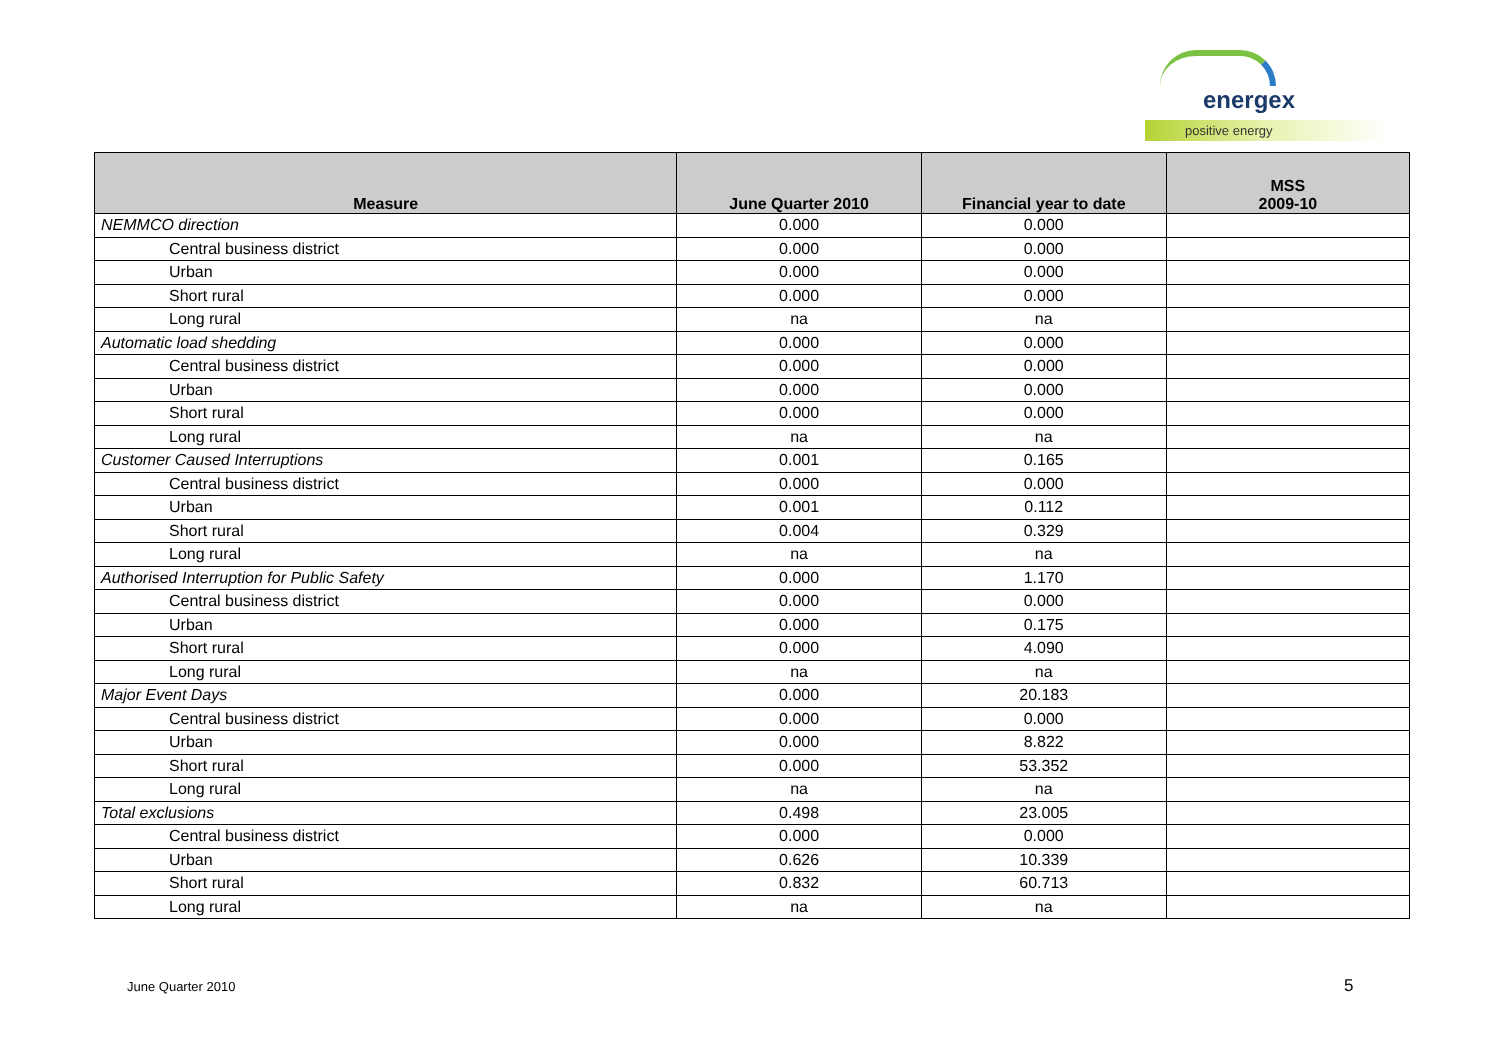energex
positive energy
| Measure | June Quarter 2010 | Financial year to date | MSS 2009-10 |
| --- | --- | --- | --- |
| NEMMCO direction | 0.000 | 0.000 | |
| Central business district | 0.000 | 0.000 | |
| Urban | 0.000 | 0.000 | |
| Short rural | 0.000 | 0.000 | |
| Long rural | na | na | |
| Automatic load shedding | 0.000 | 0.000 | |
| Central business district | 0.000 | 0.000 | |
| Urban | 0.000 | 0.000 | |
| Short rural | 0.000 | 0.000 | |
| Long rural | na | na | |
| Customer Caused Interruptions | 0.001 | 0.165 | |
| Central business district | 0.000 | 0.000 | |
| Urban | 0.001 | 0.112 | |
| Short rural | 0.004 | 0.329 | |
| Long rural | na | na | |
| Authorised Interruption for Public Safety | 0.000 | 1.170 | |
| Central business district | 0.000 | 0.000 | |
| Urban | 0.000 | 0.175 | |
| Short rural | 0.000 | 4.090 | |
| Long rural | na | na | |
| Major Event Days | 0.000 | 20.183 | |
| Central business district | 0.000 | 0.000 | |
| Urban | 0.000 | 8.822 | |
| Short rural | 0.000 | 53.352 | |
| Long rural | na | na | |
| Total exclusions | 0.498 | 23.005 | |
| Central business district | 0.000 | 0.000 | |
| Urban | 0.626 | 10.339 | |
| Short rural | 0.832 | 60.713 | |
| Long rural | na | na | |
June Quarter 2010 5